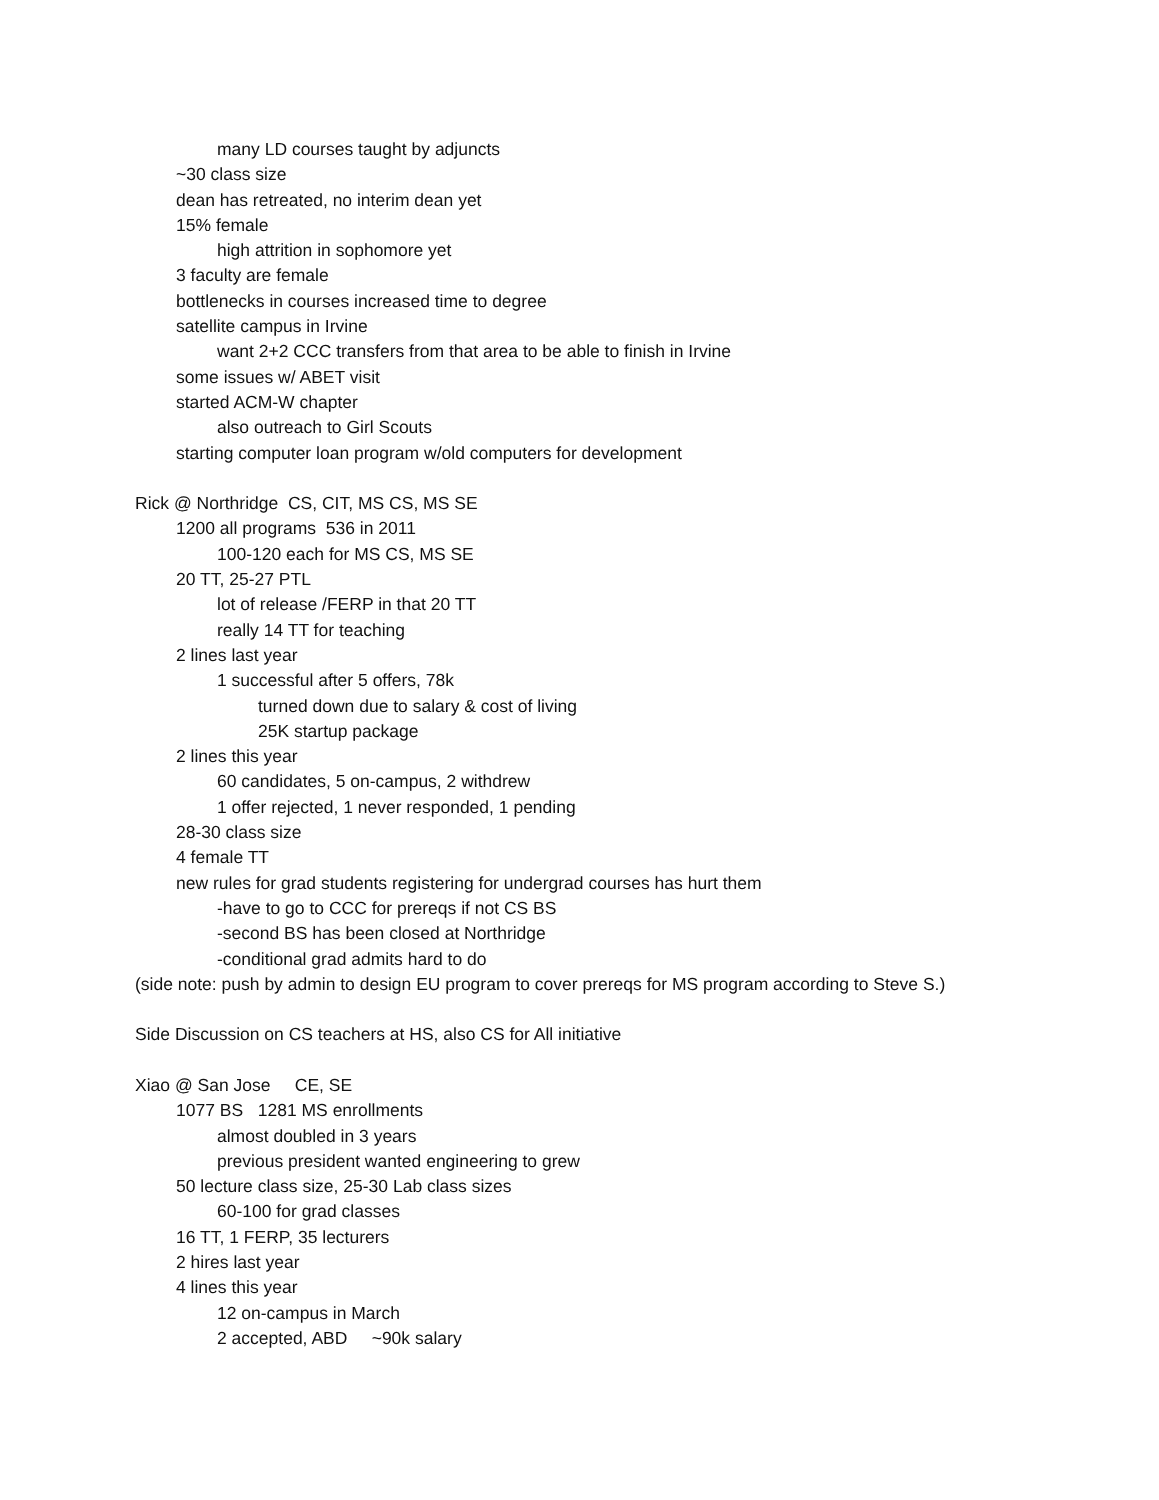many LD courses taught by adjuncts
~30 class size
dean has retreated, no interim dean yet
15% female
high attrition in sophomore yet
3 faculty are female
bottlenecks in courses increased time to degree
satellite campus in Irvine
want 2+2 CCC transfers from that area to be able to finish in Irvine
some issues w/ ABET visit
started ACM-W chapter
also outreach to Girl Scouts
starting computer loan program w/old computers for development
Rick @ Northridge CS, CIT, MS CS, MS SE
1200 all programs 536 in 2011
100-120 each for MS CS, MS SE
20 TT, 25-27 PTL
lot of release /FERP in that 20 TT
really 14 TT for teaching
2 lines last year
1 successful after 5 offers, 78k
turned down due to salary & cost of living
25K startup package
2 lines this year
60 candidates, 5 on-campus, 2 withdrew
1 offer rejected, 1 never responded, 1 pending
28-30 class size
4 female TT
new rules for grad students registering for undergrad courses has hurt them
-have to go to CCC for prereqs if not CS BS
-second BS has been closed at Northridge
-conditional grad admits hard to do
(side note: push by admin to design EU program to cover prereqs for MS program according to Steve S.)
Side Discussion on CS teachers at HS, also CS for All initiative
Xiao @ San Jose CE, SE
1077 BS 1281 MS enrollments
almost doubled in 3 years
previous president wanted engineering to grew
50 lecture class size, 25-30 Lab class sizes
60-100 for grad classes
16 TT, 1 FERP, 35 lecturers
2 hires last year
4 lines this year
12 on-campus in March
2 accepted, ABD ~90k salary